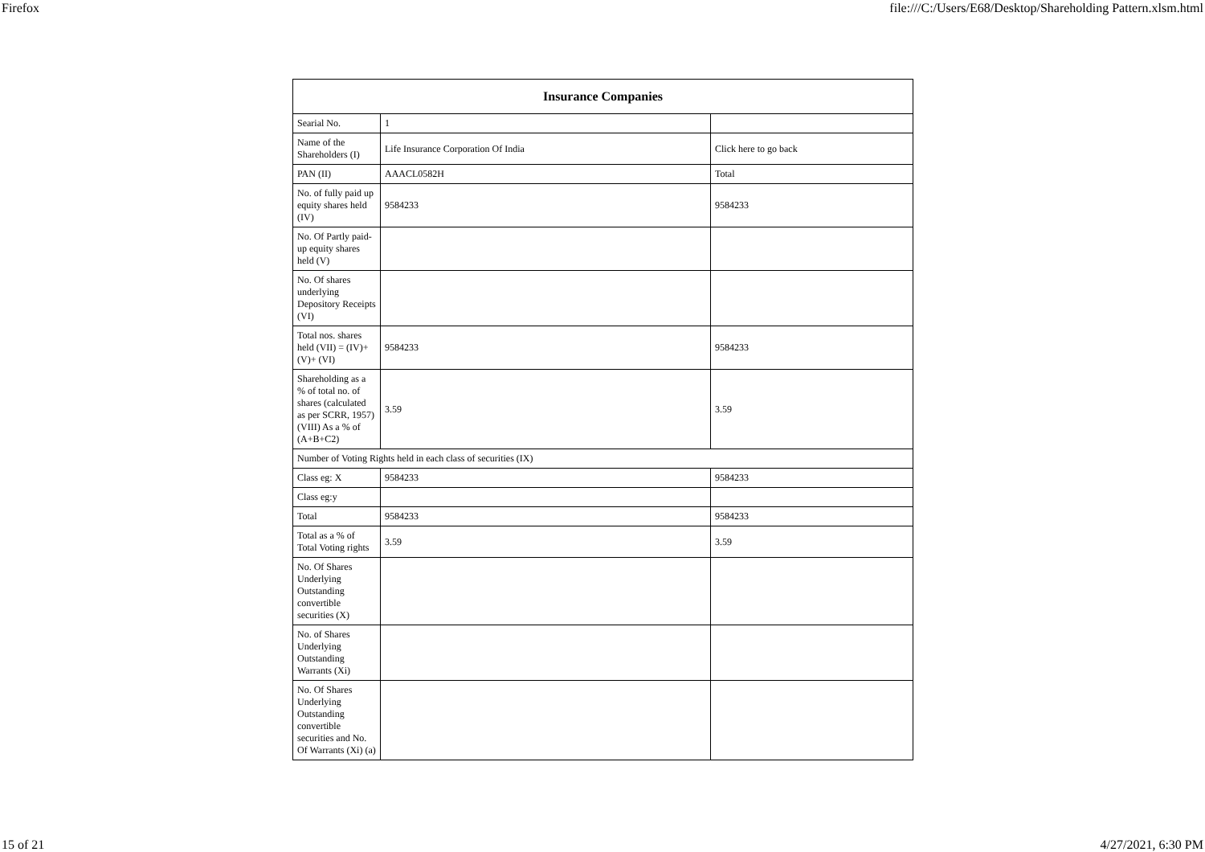Firefox file:///C:/Users/E68/Desktop/Shareholding Pattern.xlsm.html
| Insurance Companies | | |
| --- | --- | --- |
| Searial No. | 1 | |
| Name of the Shareholders (I) | Life Insurance Corporation Of India | Click here to go back |
| PAN (II) | AAACL0582H | Total |
| No. of fully paid up equity shares held (IV) | 9584233 | 9584233 |
| No. Of Partly paid-up equity shares held (V) | | |
| No. Of shares underlying Depository Receipts (VI) | | |
| Total nos. shares held (VII) = (IV)+(V)+ (VI) | 9584233 | 9584233 |
| Shareholding as a % of total no. of shares (calculated as per SCRR, 1957) (VIII) As a % of (A+B+C2) | 3.59 | 3.59 |
| Number of Voting Rights held in each class of securities (IX) | | |
| Class eg: X | 9584233 | 9584233 |
| Class eg:y | | |
| Total | 9584233 | 9584233 |
| Total as a % of Total Voting rights | 3.59 | 3.59 |
| No. Of Shares Underlying Outstanding convertible securities (X) | | |
| No. of Shares Underlying Outstanding Warrants (Xi) | | |
| No. Of Shares Underlying Outstanding convertible securities and No. Of Warrants (Xi) (a) | | |
15 of 21 4/27/2021, 6:30 PM